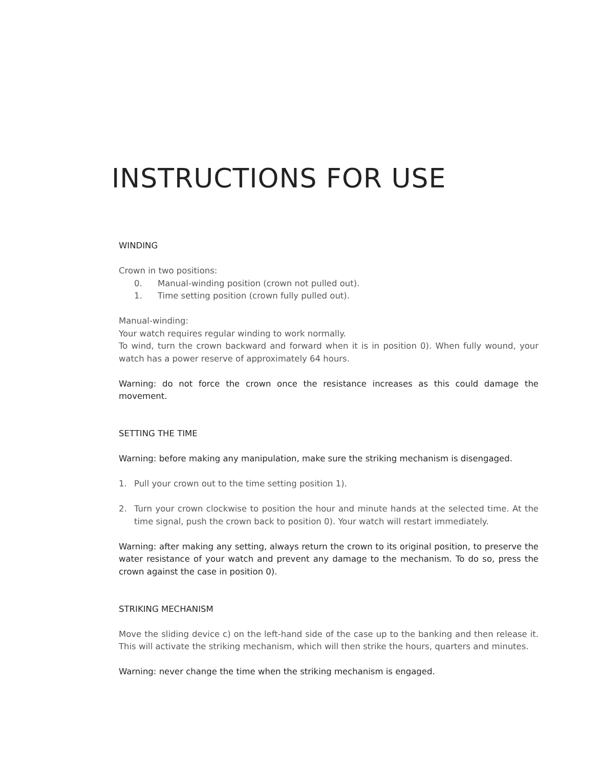INSTRUCTIONS FOR USE
WINDING
Crown in two positions:
0. Manual-winding position (crown not pulled out).
1. Time setting position (crown fully pulled out).
Manual-winding:
Your watch requires regular winding to work normally.
To wind, turn the crown backward and forward when it is in position 0). When fully wound, your watch has a power reserve of approximately 64 hours.
Warning: do not force the crown once the resistance increases as this could damage the movement.
SETTING THE TIME
Warning: before making any manipulation, make sure the striking mechanism is disengaged.
1. Pull your crown out to the time setting position 1).
2. Turn your crown clockwise to position the hour and minute hands at the selected time. At the time signal, push the crown back to position 0). Your watch will restart immediately.
Warning: after making any setting, always return the crown to its original position, to preserve the water resistance of your watch and prevent any damage to the mechanism. To do so, press the crown against the case in position 0).
STRIKING MECHANISM
Move the sliding device c) on the left-hand side of the case up to the banking and then release it. This will activate the striking mechanism, which will then strike the hours, quarters and minutes.
Warning: never change the time when the striking mechanism is engaged.